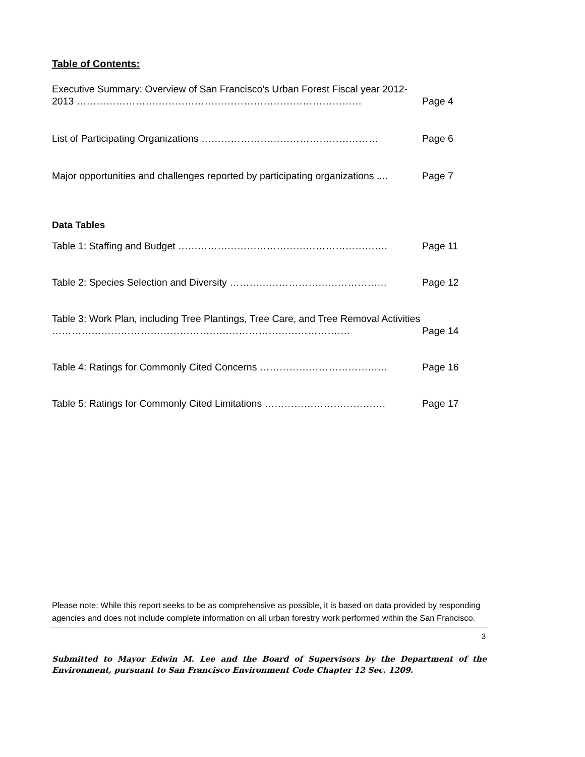Table of Contents:
Executive Summary: Overview of San Francisco’s Urban Forest Fiscal year 2012-2013 ……………………………………………………………………………
Page 4
List of Participating Organizations ………………………………………………
Page 6
Major opportunities and challenges reported by participating organizations ....
Page 7
Data Tables
Table 1: Staffing and Budget ……………………………………………………….
Page 11
Table 2: Species Selection and Diversity …………………………………………
Page 12
Table 3: Work Plan, including Tree Plantings, Tree Care, and Tree Removal Activities ……………………………………………………………………………….
Page 14
Table 4: Ratings for Commonly Cited Concerns …………………………………
Page 16
Table 5: Ratings for Commonly Cited Limitations ……………………………….
Page 17
Please note: While this report seeks to be as comprehensive as possible, it is based on data provided by responding agencies and does not include complete information on all urban forestry work performed within the San Francisco.
3
Submitted to Mayor Edwin M. Lee and the Board of Supervisors by the Department of the Environment, pursuant to San Francisco Environment Code Chapter 12 Sec. 1209.